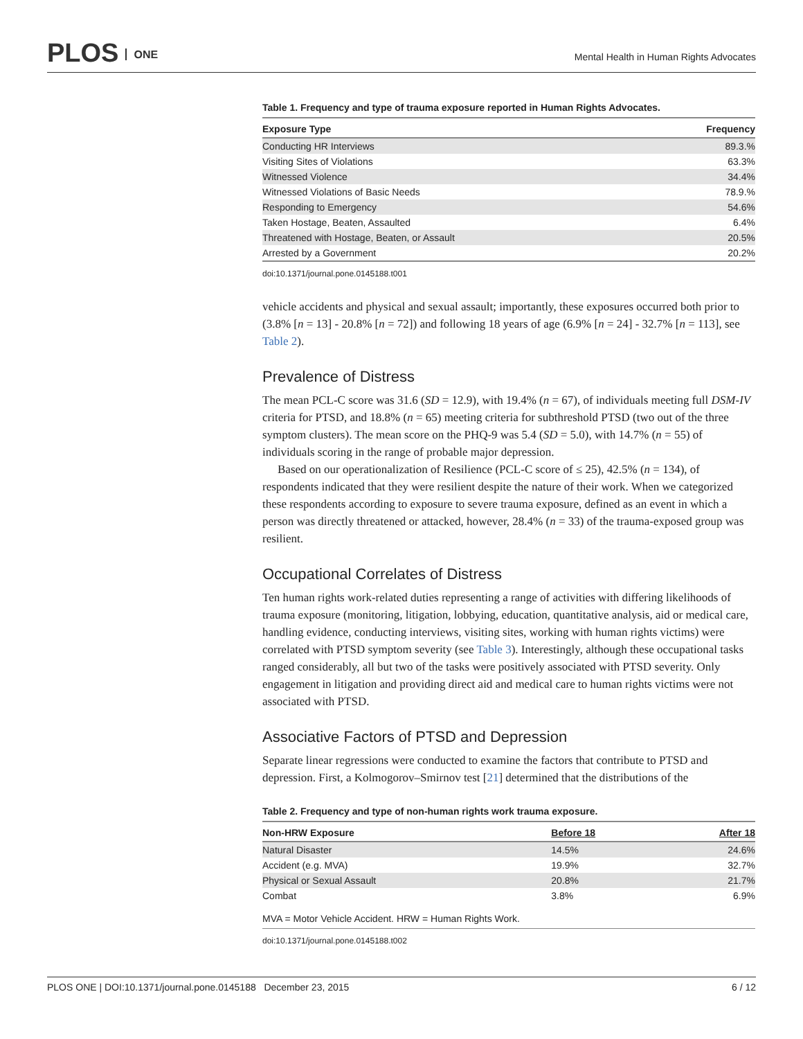PLOS ONE
Mental Health in Human Rights Advocates
Table 1. Frequency and type of trauma exposure reported in Human Rights Advocates.
| Exposure Type | Frequency |
| --- | --- |
| Conducting HR Interviews | 89.3.% |
| Visiting Sites of Violations | 63.3% |
| Witnessed Violence | 34.4% |
| Witnessed Violations of Basic Needs | 78.9.% |
| Responding to Emergency | 54.6% |
| Taken Hostage, Beaten, Assaulted | 6.4% |
| Threatened with Hostage, Beaten, or Assault | 20.5% |
| Arrested by a Government | 20.2% |
doi:10.1371/journal.pone.0145188.t001
vehicle accidents and physical and sexual assault; importantly, these exposures occurred both prior to (3.8% [n = 13] - 20.8% [n = 72]) and following 18 years of age (6.9% [n = 24] - 32.7% [n = 113], see Table 2).
Prevalence of Distress
The mean PCL-C score was 31.6 (SD = 12.9), with 19.4% (n = 67), of individuals meeting full DSM-IV criteria for PTSD, and 18.8% (n = 65) meeting criteria for subthreshold PTSD (two out of the three symptom clusters). The mean score on the PHQ-9 was 5.4 (SD = 5.0), with 14.7% (n = 55) of individuals scoring in the range of probable major depression.
Based on our operationalization of Resilience (PCL-C score of ≤ 25), 42.5% (n = 134), of respondents indicated that they were resilient despite the nature of their work. When we categorized these respondents according to exposure to severe trauma exposure, defined as an event in which a person was directly threatened or attacked, however, 28.4% (n = 33) of the trauma-exposed group was resilient.
Occupational Correlates of Distress
Ten human rights work-related duties representing a range of activities with differing likelihoods of trauma exposure (monitoring, litigation, lobbying, education, quantitative analysis, aid or medical care, handling evidence, conducting interviews, visiting sites, working with human rights victims) were correlated with PTSD symptom severity (see Table 3). Interestingly, although these occupational tasks ranged considerably, all but two of the tasks were positively associated with PTSD severity. Only engagement in litigation and providing direct aid and medical care to human rights victims were not associated with PTSD.
Associative Factors of PTSD and Depression
Separate linear regressions were conducted to examine the factors that contribute to PTSD and depression. First, a Kolmogorov–Smirnov test [21] determined that the distributions of the
Table 2. Frequency and type of non-human rights work trauma exposure.
| Non-HRW Exposure | Before 18 | After 18 |
| --- | --- | --- |
| Natural Disaster | 14.5% | 24.6% |
| Accident (e.g. MVA) | 19.9% | 32.7% |
| Physical or Sexual Assault | 20.8% | 21.7% |
| Combat | 3.8% | 6.9% |
| MVA = Motor Vehicle Accident. HRW = Human Rights Work. | | |
doi:10.1371/journal.pone.0145188.t002
PLOS ONE | DOI:10.1371/journal.pone.0145188 December 23, 2015 6 / 12